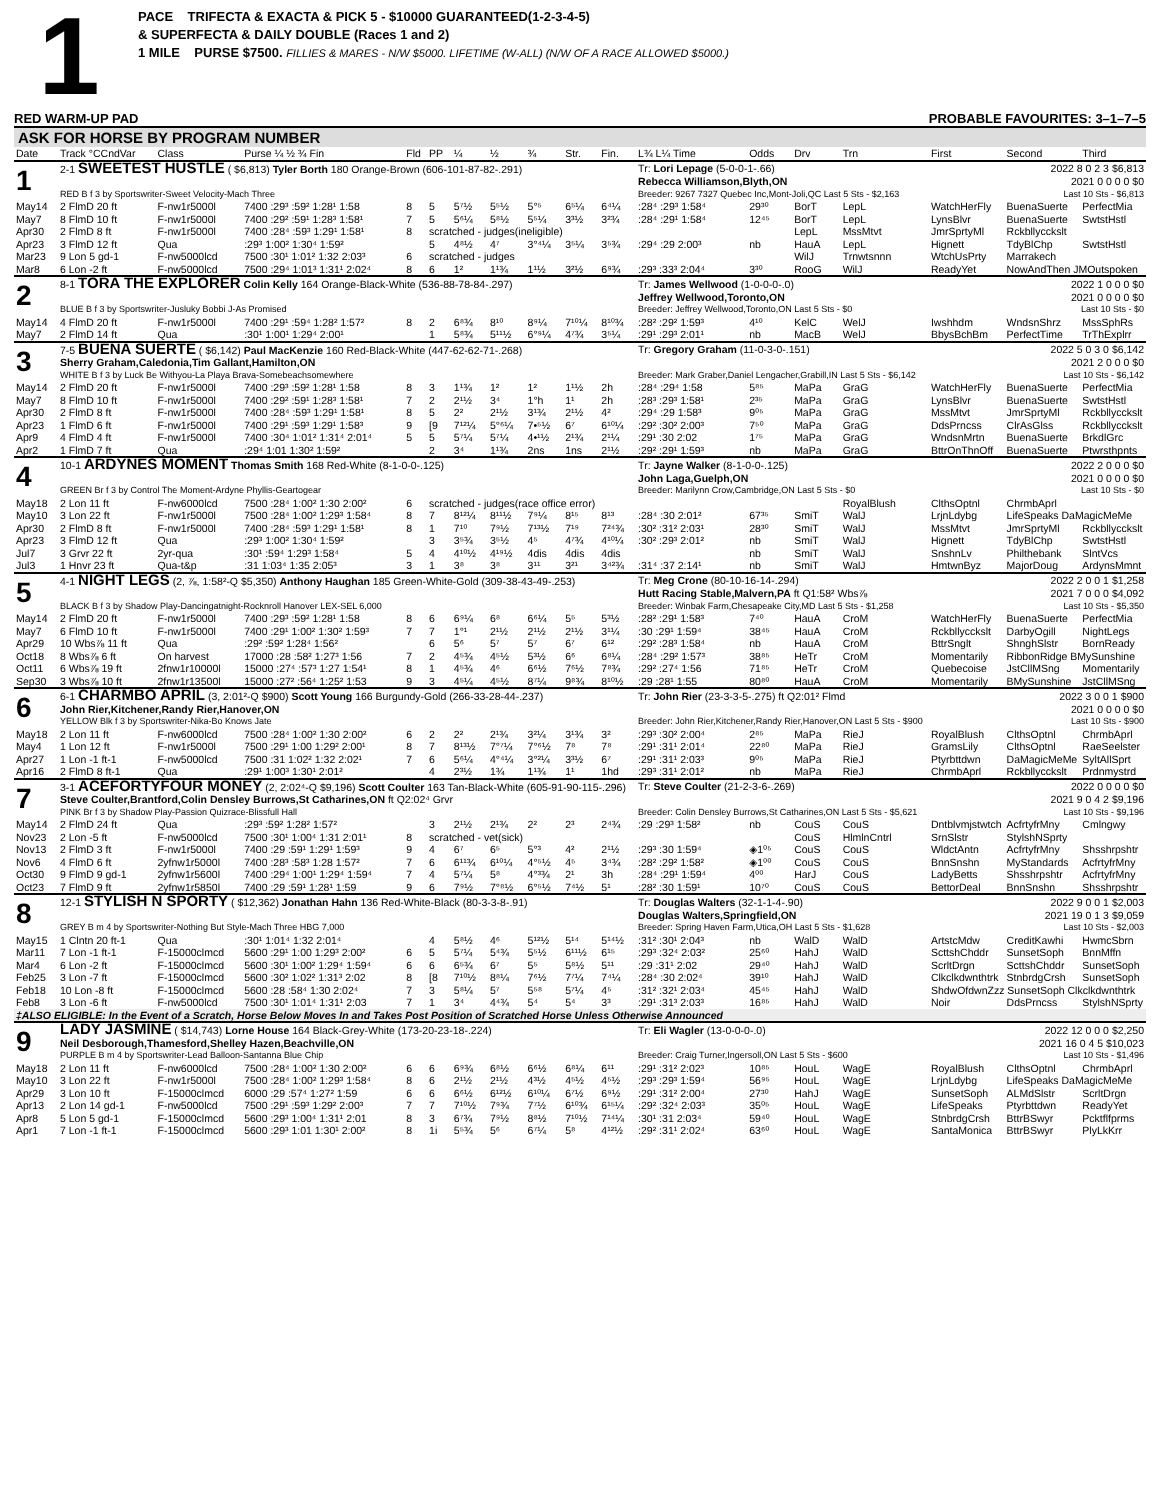1
PACE TRIFECTA & EXACTA & PICK 5 - $10000 GUARANTEED(1-2-3-4-5)
& SUPERFECTA & DAILY DOUBLE (Races 1 and 2)
1 MILE PURSE $7500. FILLIES & MARES - N/W $5000. LIFETIME (W-ALL) (N/W OF A RACE ALLOWED $5000.)
RED WARM-UP PAD PROBABLE FAVOURITES: 3–1–7–5
ASK FOR HORSE BY PROGRAM NUMBER
| Date | Track °CCndVar | Class | Purse ¼ ½ ¾ Fin | Fld | PP | ¼ | ½ | ¾ | Str. | Fin. | L¾ L¼ Time | Odds | Drv | Trn | First | Second | Third |
| --- | --- | --- | --- | --- | --- | --- | --- | --- | --- | --- | --- | --- | --- | --- | --- | --- | --- |
| 1 | 2-1 SWEETEST HUSTLE ( $6,813) Tyler Borth 180 Orange-Brown (606-101-87-82-.291) | | | | | | | | | | Tr: Lori Lepage (5-0-0-1-.66) | | | | 2022 8 0 2 3 $6,813 | | |
| | | | | | | | | | | | Rebecca Williamson,Blyth,ON | | | | 2021 0 0 0 0 $0 | | |
| | RED B f 3 by Sportswriter-Sweet Velocity-Mach Three | | | | | | | | | | Breeder: 9267 7327 Quebec Inc,Mont-Joli,QC Last 5 Sts - $2,163 | | | | Last 10 Sts - $6,813 | | |
| May14 | 2 FlmD 20 ft | F-nw1r5000l | 7400 :29³ :59² 1:28¹ 1:58 | 8 | 5 | 5⁷½ | 5⁵½ | 5°⁵ | 6⁵¼ | 6⁴¼ | :28⁴ :29³ 1:58⁴ | 29³⁰ | BorT | LepL | WatchHerFly | BuenaSuerte | PerfectMia |
| May7 | 8 FlmD 10 ft | F-nw1r5000l | 7400 :29² :59¹ 1:28³ 1:58¹ | 7 | 5 | 5⁶¼ | 5⁸½ | 5⁵¼ | 3³½ | 3²¾ | :28⁴ :29¹ 1:58⁴ | 12⁴⁵ | BorT | LepL | LynsBlvr | BuenaSuerte | SwtstHstl |
| Apr30 | 2 FlmD 8 ft | F-nw1r5000l | 7400 :28⁴ :59³ 1:29¹ 1:58¹ | 8 | scratched - judges(ineligible) | | | | | | | | LepL | MssMtvt | JmrSprtyMl | Rckbllycckslt | |
| Apr23 | 3 FlmD 12 ft | Qua | :29³ 1:00² 1:30⁴ 1:59² | | 5 | 4⁸½ | 4⁷ | 3°⁴¼ | 3⁵¼ | 3⁵¾ | :29⁴ :29 2:00³ | nb | HauA | LepL | Hignett | TdyBlChp | SwtstHstl |
| Mar23 | 9 Lon 5 gd-1 | F-nw5000lcd | 7500 :30¹ 1:01² 1:32 2:03³ | 6 | scratched - judges | | | | | | | | WilJ | Trnwtsnnn | WtchUsPrty | Marrakech | |
| Mar8 | 6 Lon -2 ft | F-nw5000lcd | 7500 :29⁴ 1:01³ 1:31¹ 2:02⁴ | 8 | 6 | 1² | 1¹¾ | 1¹½ | 3²½ | 6⁹¾ | :29³ :33³ 2:04⁴ | 3³⁰ | RooG | WilJ | ReadyYet | NowAndThen JMOutspoken | |
| 2 | 8-1 TORA THE EXPLORER Colin Kelly 164 Orange-Black-White (536-88-78-84-.297) | | | | | | | | | | Tr: James Wellwood (1-0-0-0-.0) | | | | 2022 1 0 0 0 $0 | | |
| | | | | | | | | | | | Jeffrey Wellwood,Toronto,ON | | | | 2021 0 0 0 0 $0 | | |
| | BLUE B f 3 by Sportswriter-Jusluky Bobbi J-As Promised | | | | | | | | | | Breeder: Jeffrey Wellwood,Toronto,ON Last 5 Sts - $0 | | | | Last 10 Sts - $0 | | |
| May14 | 4 FlmD 20 ft | F-nw1r5000l | 7400 :29¹ :59⁴ 1:28² 1:57² | 8 | 2 | 6⁸¾ | 8¹⁰ | 8⁹¼ | 7¹⁰¼ | 8¹⁰¾ | :28² :29² 1:59³ | 4¹⁰ | KelC | WelJ | Iwshhdm | WndsnShrz | MssSphRs |
| May7 | 2 FlmD 14 ft | Qua | :30¹ 1:00¹ 1:29⁴ 2:00¹ | | 1 | 5⁸¾ | 5¹¹½ | 6°⁹¼ | 4⁷¾ | 3⁵¼ | :29¹ :29³ 2:01¹ | nb | MacB | WelJ | BbysBchBm | PerfectTime | TrThExplrr |
| 3 | 7-5 BUENA SUERTE ( $6,142) Paul MacKenzie 160 Red-Black-White (447-62-62-71-.268) | | | | | | | | | | Tr: Gregory Graham (11-0-3-0-.151) | | | | 2022 5 0 3 0 $6,142 | | |
| | Sherry Graham,Caledonia,Tim Gallant,Hamilton,ON | | | | | | | | | | | | | | 2021 2 0 0 0 $0 | | |
| | WHITE B f 3 by Luck Be Withyou-La Playa Brava-Somebeachsomewhere | | | | | | | | | | Breeder: Mark Graber,Daniel Lengacher,Grabill,IN Last 5 Sts - $6,142 | | | | Last 10 Sts - $6,142 | | |
| May14 | 2 FlmD 20 ft | F-nw1r5000l | 7400 :29³ :59² 1:28¹ 1:58 | 8 | 3 | 1¹¾ | 1² | 1² | 1¹½ | 2h | :28⁴ :29⁴ 1:58 | 5⁸⁵ | MaPa | GraG | WatchHerFly | BuenaSuerte | PerfectMia |
| May7 | 8 FlmD 10 ft | F-nw1r5000l | 7400 :29² :59¹ 1:28³ 1:58¹ | 7 | 2 | 2¹½ | 3⁴ | 1°h | 1¹ | 2h | :28³ :29³ 1:58¹ | 2³⁵ | MaPa | GraG | LynsBlvr | BuenaSuerte | SwtstHstl |
| Apr30 | 2 FlmD 8 ft | F-nw1r5000l | 7400 :28⁴ :59³ 1:29¹ 1:58¹ | 8 | 5 | 2² | 2¹½ | 3¹¾ | 2¹½ | 4² | :29⁴ :29 1:58³ | 9⁰⁵ | MaPa | GraG | MssMtvt | JmrSprtyMl | Rckbllycckslt |
| Apr23 | 1 FlmD 6 ft | F-nw1r5000l | 7400 :29¹ :59³ 1:29¹ 1:58³ | 9 | [9 | 7¹²¼ | 5°⁶¼ | 7•⁵½ | 6⁷ | 6¹⁰¼ | :29² :30² 2:00³ | 7⁵⁰ | MaPa | GraG | DdsPrncss | ClrAsGlss | Rckbllycckslt |
| Apr9 | 4 FlmD 4 ft | F-nw1r5000l | 7400 :30⁴ 1:01² 1:31⁴ 2:01⁴ | 5 | 5 | 5⁷¼ | 5⁷¼ | 4•¹½ | 2¹¾ | 2¹¼ | :29¹ :30 2:02 | 1⁷⁵ | MaPa | GraG | WndsnMrtn | BuenaSuerte | BrkdlGrc |
| Apr2 | 1 FlmD 7 ft | Qua | :29⁴ 1:01 1:30² 1:59² | | 2 | 3⁴ | 1¹¾ | 2ns | 1ns | 2¹½ | :29² :29¹ 1:59³ | nb | MaPa | GraG | BttrOnThnOff | BuenaSuerte | Ptwrsthpnts |
| 4 | 10-1 ARDYNES MOMENT Thomas Smith 168 Red-White (8-1-0-0-.125) | | | | | | | | | | Tr: Jayne Walker (8-1-0-0-.125) | | | | 2022 2 0 0 0 $0 | | |
| | | | | | | | | | | | John Laga,Guelph,ON | | | | 2021 0 0 0 0 $0 | | |
| | GREEN Br f 3 by Control The Moment-Ardyne Phyllis-Geartogear | | | | | | | | | | Breeder: Marilynn Crow,Cambridge,ON Last 5 Sts - $0 | | | | Last 10 Sts - $0 | | |
| May18 | 2 Lon 11 ft | F-nw6000lcd | 7500 :28⁴ 1:00² 1:30 2:00² | 6 | scratched - judges(race office error) | | | | | | | | | RoyalBlush | ClthsOptnl | ChrmbAprl | |
| May10 | 3 Lon 22 ft | F-nw1r5000l | 7500 :28⁴ 1:00² 1:29³ 1:58⁴ | 8 | 7 | 8¹²¼ | 8¹¹½ | 7⁹¼ | 8¹⁵ | 8¹³ | :28⁴ :30 2:01² | 67³⁵ | SmiT | WalJ | LrjnLdybg | LifeSpeaks DaMagicMeMe | |
| Apr30 | 2 FlmD 8 ft | F-nw1r5000l | 7400 :28⁴ :59³ 1:29¹ 1:58¹ | 8 | 1 | 7¹⁰ | 7⁹½ | 7¹³½ | 7¹⁹ | 7²⁴¾ | :30² :31² 2:03¹ | 28³⁰ | SmiT | WalJ | MssMtvt | JmrSprtyMl | Rckbllycckslt |
| Apr23 | 3 FlmD 12 ft | Qua | :29³ 1:00² 1:30⁴ 1:59² | | 3 | 3⁵¾ | 3⁵½ | 4⁵ | 4⁷¾ | 4¹⁰¼ | :30² :29³ 2:01² | nb | SmiT | WalJ | Hignett | TdyBlChp | SwtstHstl |
| Jul7 | 3 Grvr 22 ft | 2yr-qua | :30¹ :59⁴ 1:29³ 1:58⁴ | 5 | 4 | 4¹⁰½ | 4¹⁹½ | 4dis | 4dis | 4dis | | nb | SmiT | WalJ | SnshnLv | Philthebank | SlntVcs |
| Jul3 | 1 Hnvr 23 ft | Qua-t&p | :31 1:03⁴ 1:35 2:05³ | 3 | 1 | 3⁸ | 3⁸ | 3¹¹ | 3²¹ | 3⁴²¾ | :31⁴ :37 2:14¹ | nb | SmiT | WalJ | HmtwnByz | MajorDoug | ArdynsMmnt |
| 5 | 4-1 NIGHT LEGS (2, ⅞, 1:58²-Q $5,350) Anthony Haughan 185 Green-White-Gold (309-38-43-49-.253) | | | | | | | | | | Tr: Meg Crone (80-10-16-14-.294) | | | | 2022 2 0 0 1 $1,258 | | |
| | | | | | | | | | | | Hutt Racing Stable,Malvern,PA ft Q1:58² Wbs⅞ | | | | 2021 7 0 0 0 $4,092 | | |
| | BLACK B f 3 by Shadow Play-Dancingatnight-Rocknroll Hanover LEX-SEL 6,000 | | | | | | | | | | Breeder: Winbak Farm,Chesapeake City,MD Last 5 Sts - $1,258 | | | | Last 10 Sts - $5,350 | | |
| May14 | 2 FlmD 20 ft | F-nw1r5000l | 7400 :29³ :59² 1:28¹ 1:58 | 8 | 6 | 6⁹¼ | 6⁸ | 6⁶¼ | 5⁵ | 5³½ | :28² :29¹ 1:58³ | 7⁴⁰ | HauA | CroM | WatchHerFly | BuenaSuerte | PerfectMia |
| May7 | 6 FlmD 10 ft | F-nw1r5000l | 7400 :29¹ 1:00² 1:30² 1:59³ | 7 | 7 | 1°¹ | 2¹½ | 2¹½ | 2¹½ | 3¹¼ | :30 :29¹ 1:59⁴ | 38⁴⁵ | HauA | CroM | Rckbllycckslt | DarbyOgill | NightLegs |
| Apr29 | 10 Wbs⅞ 11 ft | Qua | :29² :59² 1:28⁴ 1:56² | | 6 | 5⁶ | 5⁷ | 5⁷ | 6⁷ | 6¹² | :29² :28³ 1:58⁴ | nb | HauA | CroM | BttrSnglt | ShnghSlstr | BornReady |
| Oct18 | 8 Wbs⅞ 6 ft | On harvest | 17000 :28 :58² 1:27³ 1:56 | 7 | 2 | 4⁵¾ | 4⁵½ | 5³½ | 6⁶ | 6⁸¼ | :28⁴ :29² 1:57³ | 38⁸⁵ | HeTr | CroM | Momentarily | RibbonRidge BMySunshine | |
| Oct11 | 6 Wbs⅞ 19 ft | 2fnw1r10000l | 15000 :27⁴ :57³ 1:27 1:54¹ | 8 | 1 | 4⁵¾ | 4⁶ | 6⁶½ | 7⁶½ | 7⁸¾ | :29² :27⁴ 1:56 | 71⁸⁵ | HeTr | CroM | Quebecoise | JstCllMSng | Momentarily |
| Sep30 | 3 Wbs⅞ 10 ft | 2fnw1r13500l | 15000 :27² :56⁴ 1:25² 1:53 | 9 | 3 | 4⁵¼ | 4⁵½ | 8⁷¼ | 9⁸¾ | 8¹⁰½ | :29 :28¹ 1:55 | 80⁸⁰ | HauA | CroM | Momentarily | BMySunshine | JstCllMSng |
| 6 | 6-1 CHARMBO APRIL (3, 2:01²-Q $900) Scott Young 166 Burgundy-Gold (266-33-28-44-.237) | | | | | | | | | | Tr: John Rier (23-3-3-5-.275) ft Q2:01² Flmd | | | | 2022 3 0 0 1 $900 | | |
| | John Rier,Kitchener,Randy Rier,Hanover,ON | | | | | | | | | | | | | | 2021 0 0 0 0 $0 | | |
| | YELLOW Blk f 3 by Sportswriter-Nika-Bo Knows Jate | | | | | | | | | | Breeder: John Rier,Kitchener,Randy Rier,Hanover,ON Last 5 Sts - $900 | | | | Last 10 Sts - $900 | | |
| May18 | 2 Lon 11 ft | F-nw6000lcd | 7500 :28⁴ 1:00² 1:30 2:00² | 6 | 2 | 2² | 2¹¾ | 3²¼ | 3¹¾ | 3² | :29³ :30² 2:00⁴ | 2⁸⁵ | MaPa | RieJ | RoyalBlush | ClthsOptnl | ChrmbAprl |
| May4 | 1 Lon 12 ft | F-nw1r5000l | 7500 :29¹ 1:00 1:29² 2:00¹ | 8 | 7 | 8¹³½ | 7°⁷¼ | 7°⁶½ | 7⁸ | 7⁸ | :29¹ :31¹ 2:01⁴ | 22⁸⁰ | MaPa | RieJ | GramsLily | ClthsOptnl | RaeSeelster |
| Apr27 | 1 Lon -1 ft-1 | F-nw5000lcd | 7500 :31 1:02² 1:32 2:02¹ | 7 | 6 | 5⁶¼ | 4°⁴¼ | 3°²¼ | 3³½ | 6⁷ | :29¹ :31¹ 2:03³ | 9⁰⁵ | MaPa | RieJ | Ptyrbttdwn | DaMagicMeMe | SyltAllSprt |
| Apr16 | 2 FlmD 8 ft-1 | Qua | :29¹ 1:00³ 1:30¹ 2:01² | | 4 | 2³½ | 1¾ | 1¹¾ | 1¹ | 1hd | :29³ :31¹ 2:01² | nb | MaPa | RieJ | ChrmbAprl | Rckbllycckslt | Prdnmystrd |
| 7 | 3-1 ACEFORTYFOUR MONEY (2, 2:02⁴-Q $9,196) Scott Coulter 163 Tan-Black-White (605-91-90-115-.296) | | | | | | | | | | Tr: Steve Coulter (21-2-3-6-.269) | | | | 2022 0 0 0 0 $0 | | |
| | Steve Coulter,Brantford,Colin Densley Burrows,St Catharines,ON ft Q2:02⁴ Grvr | | | | | | | | | | | | | | 2021 9 0 4 2 $9,196 | | |
| | PINK Br f 3 by Shadow Play-Passion Quizrace-Blissfull Hall | | | | | | | | | | Breeder: Colin Densley Burrows,St Catharines,ON Last 5 Sts - $5,621 | | | | Last 10 Sts - $9,196 | | |
| May14 | 2 FlmD 24 ft | Qua | :29³ :59² 1:28² 1:57² | | 3 | 2¹½ | 2¹¾ | 2² | 2³ | 2⁴¾ | :29 :29³ 1:58² | nb | CouS | CouS | Dntblvmjstwtch | AcfrtyfrMny | Cmlngwy |
| Nov23 | 2 Lon -5 ft | F-nw5000lcd | 7500 :30¹ 1:00⁴ 1:31 2:01¹ | 8 | scratched - vet(sick) | | | | | | | | CouS | HlmlnCntrl | SrnSlstr | StylshNSprty | |
| Nov13 | 2 FlmD 3 ft | F-nw1r5000l | 7400 :29 :59¹ 1:29¹ 1:59³ | 9 | 4 | 6⁷ | 6⁵ | 5°³ | 4² | 2¹½ | :29³ :30 1:59⁴ | ◈1⁰⁵ | CouS | CouS | WldctAntn | AcfrtyfrMny | Shsshrpshtr |
| Nov6 | 4 FlmD 6 ft | 2yfnw1r5000l | 7400 :28³ :58³ 1:28 1:57² | 7 | 6 | 6¹¹¾ | 6¹⁰¼ | 4°⁵½ | 4⁵ | 3⁴¾ | :28² :29² 1:58² | ◈1⁰⁰ | CouS | CouS | BnnSnshn | MyStandards | AcfrtyfrMny |
| Oct30 | 9 FlmD 9 gd-1 | 2yfnw1r5600l | 7400 :29⁴ 1:00¹ 1:29⁴ 1:59⁴ | 7 | 4 | 5⁷¼ | 5⁸ | 4°³¾ | 2¹ | 3h | :28⁴ :29¹ 1:59⁴ | 4⁰⁰ | HarJ | CouS | LadyBetts | Shsshrpshtr | AcfrtyfrMny |
| Oct23 | 7 FlmD 9 ft | 2yfnw1r5850l | 7400 :29 :59¹ 1:28¹ 1:59 | 9 | 6 | 7⁹½ | 7°⁸½ | 6°⁵½ | 7⁴½ | 5¹ | :28² :30 1:59¹ | 10⁷⁰ | CouS | CouS | BettorDeal | BnnSnshn | Shsshrpshtr |
| 8 | 12-1 STYLISH N SPORTY ( $12,362) Jonathan Hahn 136 Red-White-Black (80-3-3-8-.91) | | | | | | | | | | Tr: Douglas Walters (32-1-1-4-.90) | | | | 2022 9 0 0 1 $2,003 | | |
| | | | | | | | | | | | Douglas Walters,Springfield,ON | | | | 2021 19 0 1 3 $9,059 | | |
| | GREY B m 4 by Sportswriter-Nothing But Style-Mach Three HBG 7,000 | | | | | | | | | | Breeder: Spring Haven Farm,Utica,OH Last 5 Sts - $1,628 | | | | Last 10 Sts - $2,003 | | |
| May15 | 1 Clntn 20 ft-1 | Qua | :30¹ 1:01⁴ 1:32 2:01⁴ | | 4 | 5⁸½ | 4⁶ | 5¹²½ | 5¹⁴ | 5¹⁴½ | :31² :30¹ 2:04³ | nb | WalD | WalD | ArtstcMdw | CreditKawhi | HwmcSbrn |
| Mar11 | 7 Lon -1 ft-1 | F-15000clmcd | 5600 :29¹ 1:00 1:29³ 2:00² | 6 | 5 | 5⁷¼ | 5⁴¾ | 5⁵½ | 6¹¹½ | 6¹⁵ | :29³ :32⁴ 2:03² | 25⁶⁰ | HahJ | WalD | ScttshChddr | SunsetSoph | BnnMffn |
| Mar4 | 6 Lon -2 ft | F-15000clmcd | 5600 :30¹ 1:00² 1:29⁴ 1:59⁴ | 6 | 6 | 6⁵¾ | 6⁷ | 5⁵ | 5⁸½ | 5¹¹ | :29 :31¹ 2:02 | 29⁴⁰ | HahJ | WalD | ScrltDrgn | ScttshChddr | SunsetSoph |
| Feb25 | 3 Lon -7 ft | F-15000clmcd | 5600 :30² 1:02² 1:31³ 2:02 | 8 | [8 | 7¹⁰½ | 8⁸¼ | 7⁶½ | 7⁷¼ | 7⁴¼ | :28⁴ :30 2:02⁴ | 39¹⁰ | HahJ | WalD | Clkclkdwnthtrk | StnbrdgCrsh | SunsetSoph |
| Feb18 | 10 Lon -8 ft | F-15000clmcd | 5600 :28 :58⁴ 1:30 2:02⁴ | 7 | 3 | 5⁸¼ | 5⁷ | 5⁵⁸ | 5⁷¼ | 4⁵ | :31² :32¹ 2:03⁴ | 45⁴⁵ | HahJ | WalD | ShdwOfdwnZzz SunsetSoph Clkclkdwnthtrk | | |
| Feb8 | 3 Lon -6 ft | F-nw5000lcd | 7500 :30¹ 1:01⁴ 1:31¹ 2:03 | 7 | 1 | 3⁴ | 4⁴¾ | 5⁴ | 5⁴ | 3³ | :29¹ :31³ 2:03³ | 16⁸⁵ | HahJ | WalD | Noir | DdsPrncss | StylshNSprty |
| ‡ALSO ELIGIBLE: In the Event of a Scratch, Horse Below Moves In and Takes Post Position of Scratched Horse Unless Otherwise Announced | | | | | | | | | | | | | | | | | |
| 9 | LADY JASMINE ( $14,743) Lorne House 164 Black-Grey-White (173-20-23-18-.224) | | | | | | | | | | Tr: Eli Wagler (13-0-0-0-.0) | | | | 2022 12 0 0 0 $2,250 | | |
| | Neil Desborough,Thamesford,Shelley Hazen,Beachville,ON | | | | | | | | | | | | | | 2021 16 0 4 5 $10,023 | | |
| | PURPLE B m 4 by Sportswriter-Lead Balloon-Santanna Blue Chip | | | | | | | | | | Breeder: Craig Turner,Ingersoll,ON Last 5 Sts - $600 | | | | Last 10 Sts - $1,496 | | |
| May18 | 2 Lon 11 ft | F-nw6000lcd | 7500 :28⁴ 1:00² 1:30 2:00² | 6 | 6 | 6⁹¾ | 6⁸½ | 6⁶½ | 6⁸¼ | 6¹¹ | :29¹ :31² 2:02³ | 10⁸⁵ | HouL | WagE | RoyalBlush | ClthsOptnl | ChrmbAprl |
| May10 | 3 Lon 22 ft | F-nw1r5000l | 7500 :28⁴ 1:00² 1:29³ 1:58⁴ | 8 | 6 | 2¹½ | 2¹½ | 4³½ | 4⁵½ | 4⁵½ | :29³ :29³ 1:59⁴ | 56⁹⁵ | HouL | WagE | LrjnLdybg | LifeSpeaks DaMagicMeMe | |
| Apr29 | 3 Lon 10 ft | F-15000clmcd | 6000 :29 :57⁴ 1:27² 1:59 | 6 | 6 | 6⁶½ | 6¹²½ | 6¹⁰¼ | 6⁷½ | 6⁹½ | :29¹ :31² 2:00⁴ | 27³⁰ | HahJ | WagE | SunsetSoph | ALMdSlstr | ScrltDrgn |
| Apr13 | 2 Lon 14 gd-1 | F-nw5000lcd | 7500 :29¹ :59³ 1:29² 2:00³ | 7 | 7 | 7¹⁰½ | 7⁹¾ | 7⁷½ | 6¹⁰¾ | 6¹⁵¼ | :29² :32⁴ 2:03³ | 35⁰⁵ | HouL | WagE | LifeSpeaks | Ptyrbttdwn | ReadyYet |
| Apr8 | 5 Lon 5 gd-1 | F-15000clmcd | 5600 :29³ 1:00⁴ 1:31¹ 2:01 | 8 | 3 | 6⁷¾ | 7⁹½ | 8⁸½ | 7¹⁰½ | 7¹⁴¼ | :30¹ :31 2:03⁴ | 59⁴⁰ | HouL | WagE | StnbrdgCrsh | BttrBSwyr | Pcktflfprms |
| Apr1 | 7 Lon -1 ft-1 | F-15000clmcd | 5600 :29³ 1:01 1:30¹ 2:00² | 8 | 1i | 5⁵¾ | 5⁶ | 6⁷¼ | 5⁸ | 4¹²½ | :29² :31¹ 2:02⁴ | 63⁶⁰ | HouL | WagE | SantaMonica | BttrBSwyr | PlyLkKrr |